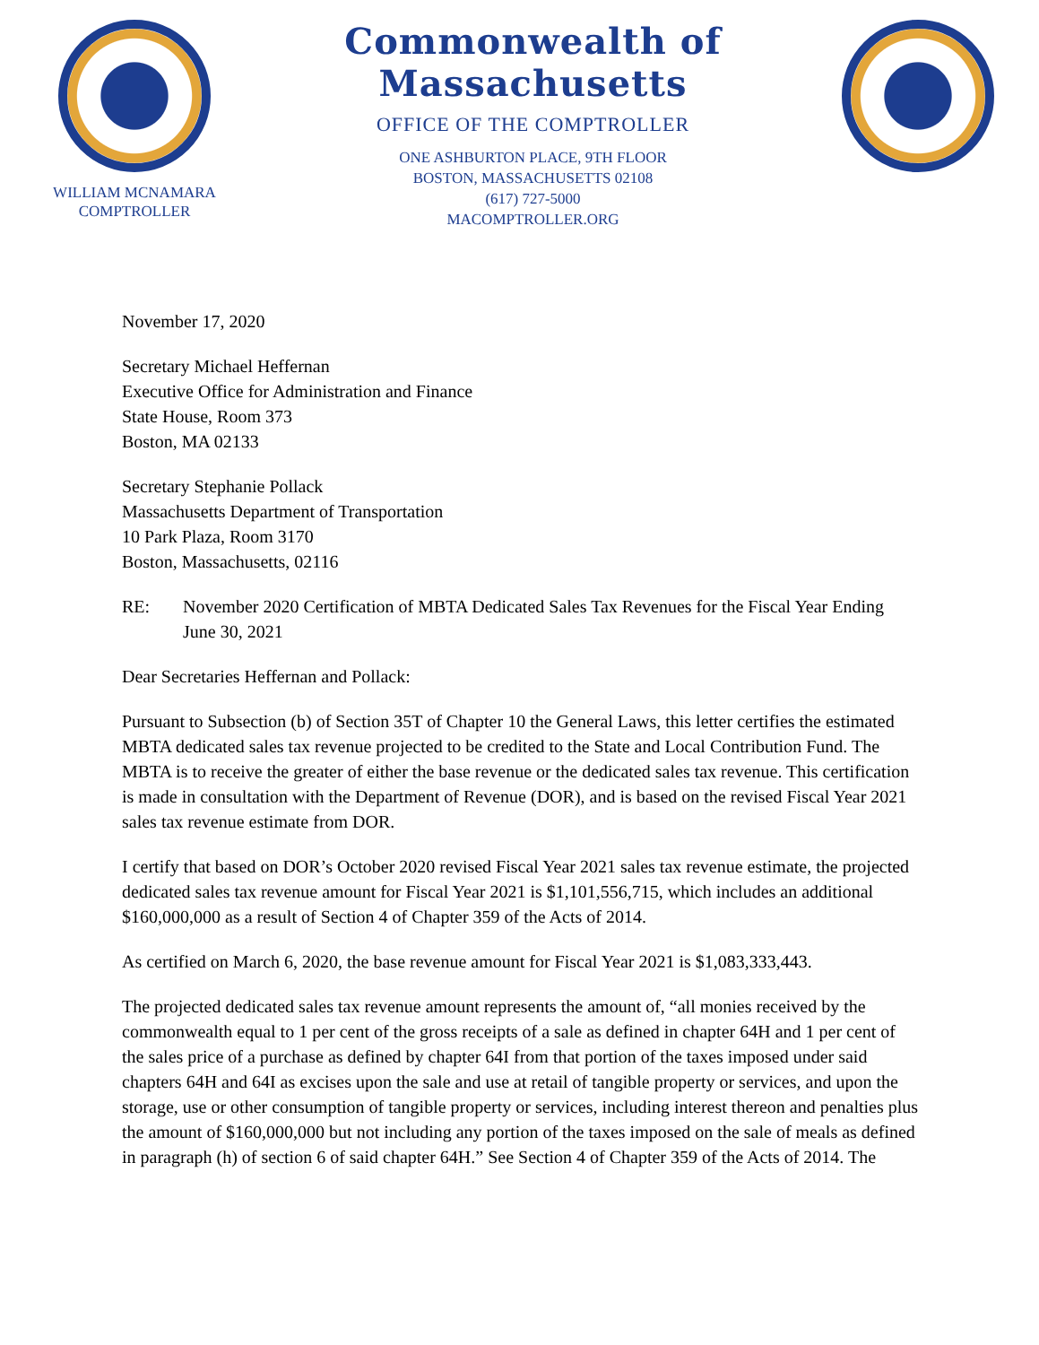WILLIAM MCNAMARA
COMPTROLLER
Commonwealth of Massachusetts
OFFICE OF THE COMPTROLLER
ONE ASHBURTON PLACE, 9TH FLOOR
BOSTON, MASSACHUSETTS 02108
(617) 727-5000
MACOMPTROLLER.ORG
November 17, 2020
Secretary Michael Heffernan
Executive Office for Administration and Finance
State House, Room 373
Boston, MA 02133
Secretary Stephanie Pollack
Massachusetts Department of Transportation
10 Park Plaza, Room 3170
Boston, Massachusetts, 02116
RE: November 2020 Certification of MBTA Dedicated Sales Tax Revenues for the Fiscal Year Ending June 30, 2021
Dear Secretaries Heffernan and Pollack:
Pursuant to Subsection (b) of Section 35T of Chapter 10 the General Laws, this letter certifies the estimated MBTA dedicated sales tax revenue projected to be credited to the State and Local Contribution Fund. The MBTA is to receive the greater of either the base revenue or the dedicated sales tax revenue. This certification is made in consultation with the Department of Revenue (DOR), and is based on the revised Fiscal Year 2021 sales tax revenue estimate from DOR.
I certify that based on DOR’s October 2020 revised Fiscal Year 2021 sales tax revenue estimate, the projected dedicated sales tax revenue amount for Fiscal Year 2021 is $1,101,556,715, which includes an additional $160,000,000 as a result of Section 4 of Chapter 359 of the Acts of 2014.
As certified on March 6, 2020, the base revenue amount for Fiscal Year 2021 is $1,083,333,443.
The projected dedicated sales tax revenue amount represents the amount of, “all monies received by the commonwealth equal to 1 per cent of the gross receipts of a sale as defined in chapter 64H and 1 per cent of the sales price of a purchase as defined by chapter 64I from that portion of the taxes imposed under said chapters 64H and 64I as excises upon the sale and use at retail of tangible property or services, and upon the storage, use or other consumption of tangible property or services, including interest thereon and penalties plus the amount of $160,000,000 but not including any portion of the taxes imposed on the sale of meals as defined in paragraph (h) of section 6 of said chapter 64H.” See Section 4 of Chapter 359 of the Acts of 2014. The